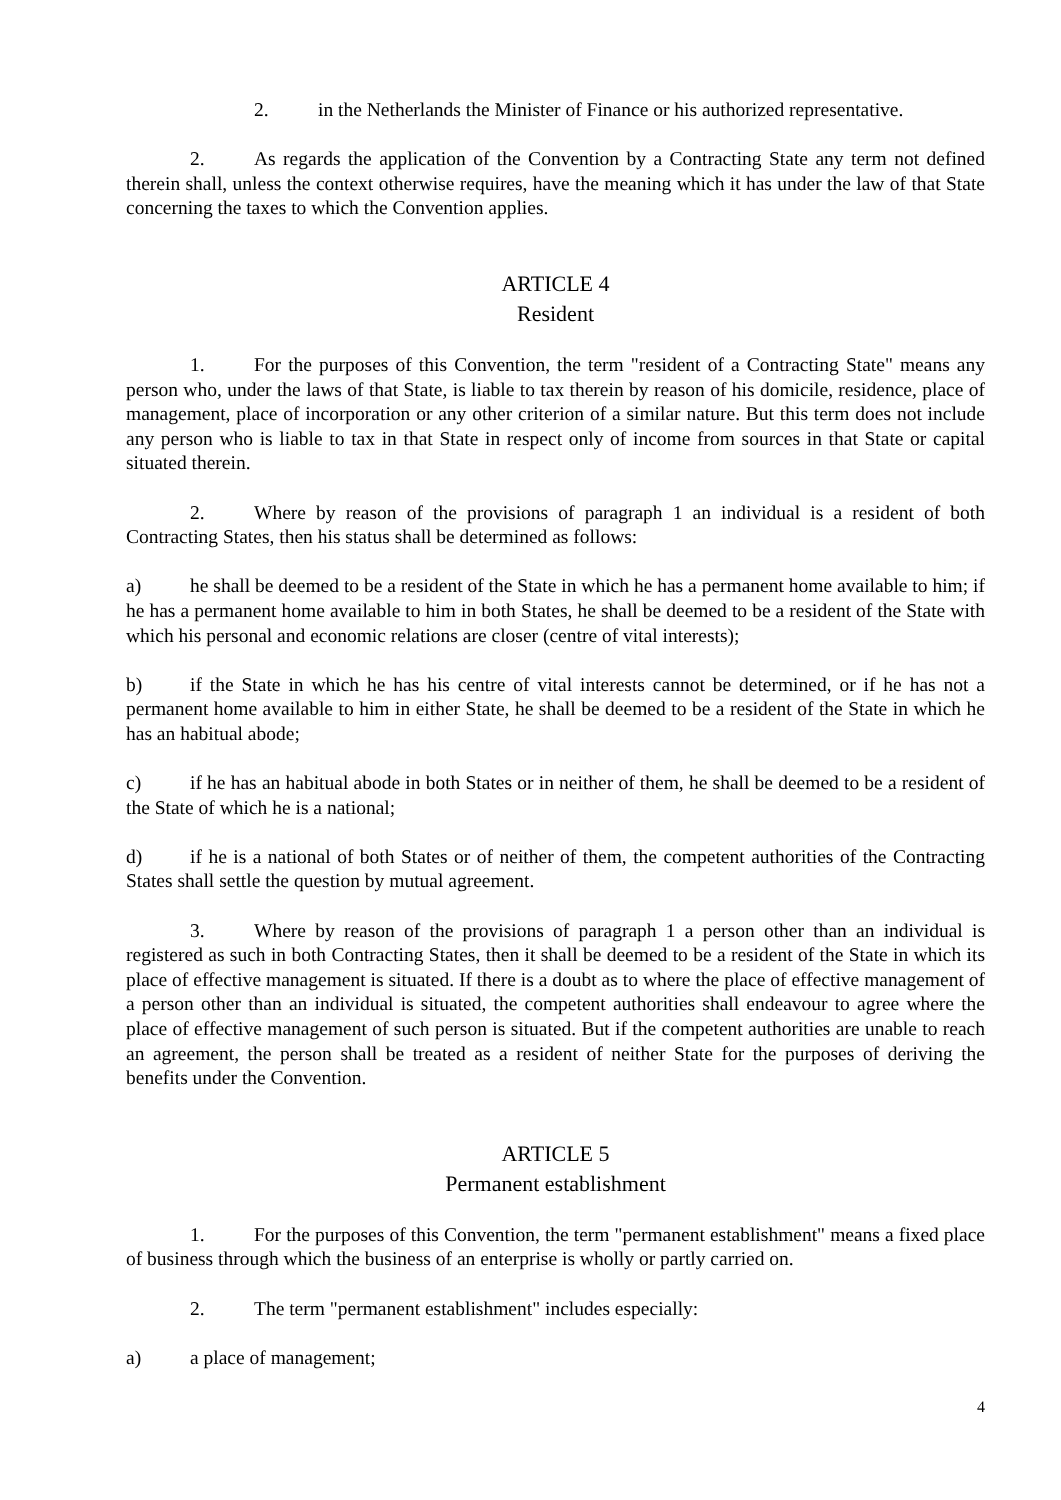2. in the Netherlands the Minister of Finance or his authorized representative.
2. As regards the application of the Convention by a Contracting State any term not defined therein shall, unless the context otherwise requires, have the meaning which it has under the law of that State concerning the taxes to which the Convention applies.
ARTICLE 4
Resident
1. For the purposes of this Convention, the term "resident of a Contracting State" means any person who, under the laws of that State, is liable to tax therein by reason of his domicile, residence, place of management, place of incorporation or any other criterion of a similar nature. But this term does not include any person who is liable to tax in that State in respect only of income from sources in that State or capital situated therein.
2. Where by reason of the provisions of paragraph 1 an individual is a resident of both Contracting States, then his status shall be determined as follows:
a) he shall be deemed to be a resident of the State in which he has a permanent home available to him; if he has a permanent home available to him in both States, he shall be deemed to be a resident of the State with which his personal and economic relations are closer (centre of vital interests);
b) if the State in which he has his centre of vital interests cannot be determined, or if he has not a permanent home available to him in either State, he shall be deemed to be a resident of the State in which he has an habitual abode;
c) if he has an habitual abode in both States or in neither of them, he shall be deemed to be a resident of the State of which he is a national;
d) if he is a national of both States or of neither of them, the competent authorities of the Contracting States shall settle the question by mutual agreement.
3. Where by reason of the provisions of paragraph 1 a person other than an individual is registered as such in both Contracting States, then it shall be deemed to be a resident of the State in which its place of effective management is situated. If there is a doubt as to where the place of effective management of a person other than an individual is situated, the competent authorities shall endeavour to agree where the place of effective management of such person is situated. But if the competent authorities are unable to reach an agreement, the person shall be treated as a resident of neither State for the purposes of deriving the benefits under the Convention.
ARTICLE 5
Permanent establishment
1. For the purposes of this Convention, the term "permanent establishment" means a fixed place of business through which the business of an enterprise is wholly or partly carried on.
2. The term "permanent establishment" includes especially:
a) a place of management;
4